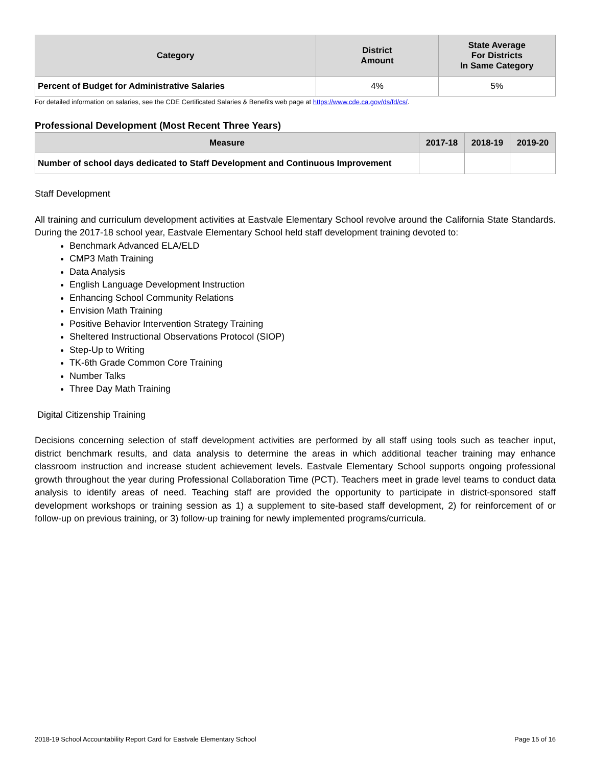| Category | District Amount | State Average For Districts In Same Category |
| --- | --- | --- |
| Percent of Budget for Administrative Salaries | 4% | 5% |
For detailed information on salaries, see the CDE Certificated Salaries & Benefits web page at https://www.cde.ca.gov/ds/fd/cs/.
Professional Development (Most Recent Three Years)
| Measure | 2017-18 | 2018-19 | 2019-20 |
| --- | --- | --- | --- |
| Number of school days dedicated to Staff Development and Continuous Improvement | | | |
Staff Development
All training and curriculum development activities at Eastvale Elementary School revolve around the California State Standards. During the 2017-18 school year, Eastvale Elementary School held staff development training devoted to:
Benchmark Advanced ELA/ELD
CMP3 Math Training
Data Analysis
English Language Development Instruction
Enhancing School Community Relations
Envision Math Training
Positive Behavior Intervention Strategy Training
Sheltered Instructional Observations Protocol (SIOP)
Step-Up to Writing
TK-6th Grade Common Core Training
Number Talks
Three Day Math Training
Digital Citizenship Training
Decisions concerning selection of staff development activities are performed by all staff using tools such as teacher input, district benchmark results, and data analysis to determine the areas in which additional teacher training may enhance classroom instruction and increase student achievement levels. Eastvale Elementary School supports ongoing professional growth throughout the year during Professional Collaboration Time (PCT). Teachers meet in grade level teams to conduct data analysis to identify areas of need. Teaching staff are provided the opportunity to participate in district-sponsored staff development workshops or training session as 1) a supplement to site-based staff development, 2) for reinforcement of or follow-up on previous training, or 3) follow-up training for newly implemented programs/curricula.
2018-19 School Accountability Report Card for Eastvale Elementary School Page 15 of 16